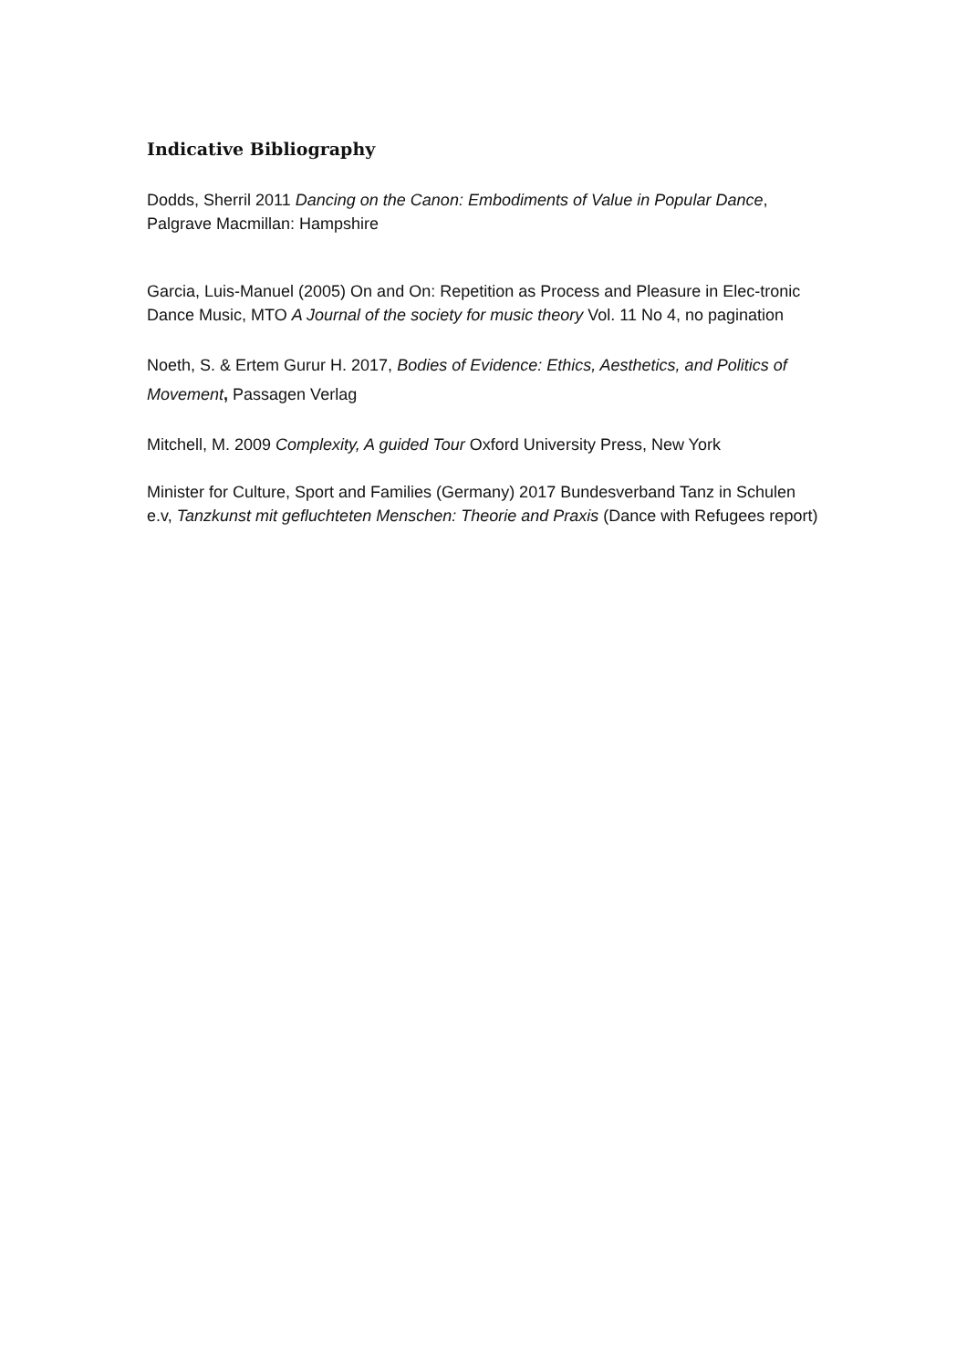Indicative Bibliography
Dodds, Sherril 2011 Dancing on the Canon: Embodiments of Value in Popular Dance, Palgrave Macmillan: Hampshire
Garcia, Luis-Manuel (2005) On and On: Repetition as Process and Pleasure in Elec-tronic Dance Music, MTO A Journal of the society for music theory Vol. 11 No 4, no pagination
Noeth, S. & Ertem Gurur H. 2017, Bodies of Evidence: Ethics, Aesthetics, and Politics of Movement, Passagen Verlag
Mitchell, M. 2009 Complexity, A guided Tour Oxford University Press, New York
Minister for Culture, Sport and Families (Germany) 2017 Bundesverband Tanz in Schulen e.v, Tanzkunst mit gefluchteten Menschen: Theorie and Praxis (Dance with Refugees report)